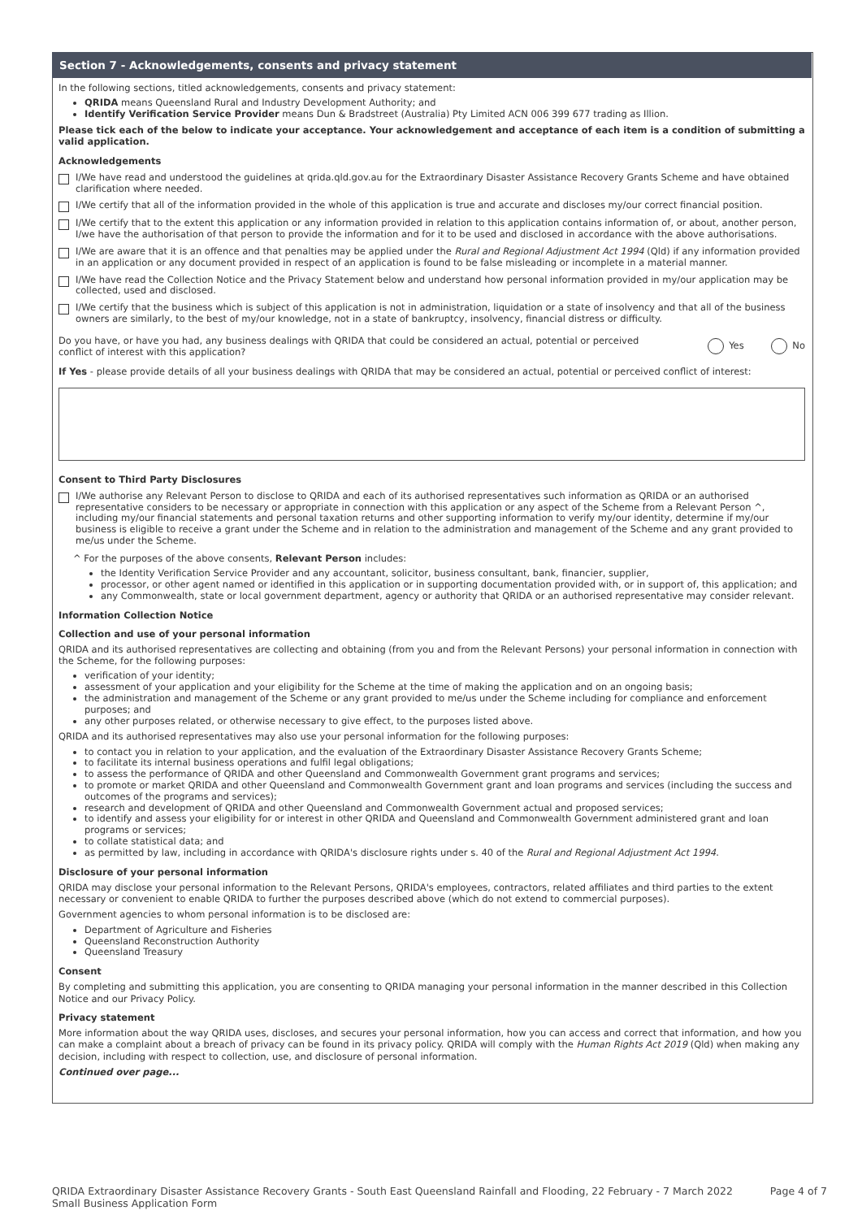Section 7 - Acknowledgements, consents and privacy statement
In the following sections, titled acknowledgements, consents and privacy statement:
QRIDA means Queensland Rural and Industry Development Authority; and
Identify Verification Service Provider means Dun & Bradstreet (Australia) Pty Limited ACN 006 399 677 trading as Illion.
Please tick each of the below to indicate your acceptance. Your acknowledgement and acceptance of each item is a condition of submitting a valid application.
Acknowledgements
I/We have read and understood the guidelines at qrida.qld.gov.au for the Extraordinary Disaster Assistance Recovery Grants Scheme and have obtained clarification where needed.
I/We certify that all of the information provided in the whole of this application is true and accurate and discloses my/our correct financial position.
I/We certify that to the extent this application or any information provided in relation to this application contains information of, or about, another person, I/we have the authorisation of that person to provide the information and for it to be used and disclosed in accordance with the above authorisations.
I/We are aware that it is an offence and that penalties may be applied under the Rural and Regional Adjustment Act 1994 (Qld) if any information provided in an application or any document provided in respect of an application is found to be false misleading or incomplete in a material manner.
I/We have read the Collection Notice and the Privacy Statement below and understand how personal information provided in my/our application may be collected, used and disclosed.
I/We certify that the business which is subject of this application is not in administration, liquidation or a state of insolvency and that all of the business owners are similarly, to the best of my/our knowledge, not in a state of bankruptcy, insolvency, financial distress or difficulty.
Do you have, or have you had, any business dealings with QRIDA that could be considered an actual, potential or perceived conflict of interest with this application?
Yes No
If Yes - please provide details of all your business dealings with QRIDA that may be considered an actual, potential or perceived conflict of interest:
Consent to Third Party Disclosures
I/We authorise any Relevant Person to disclose to QRIDA and each of its authorised representatives such information as QRIDA or an authorised representative considers to be necessary or appropriate in connection with this application or any aspect of the Scheme from a Relevant Person ^, including my/our financial statements and personal taxation returns and other supporting information to verify my/our identity, determine if my/our business is eligible to receive a grant under the Scheme and in relation to the administration and management of the Scheme and any grant provided to me/us under the Scheme.
^ For the purposes of the above consents, Relevant Person includes:
the Identity Verification Service Provider and any accountant, solicitor, business consultant, bank, financier, supplier,
processor, or other agent named or identified in this application or in supporting documentation provided with, or in support of, this application; and
any Commonwealth, state or local government department, agency or authority that QRIDA or an authorised representative may consider relevant.
Information Collection Notice
Collection and use of your personal information
QRIDA and its authorised representatives are collecting and obtaining (from you and from the Relevant Persons) your personal information in connection with the Scheme, for the following purposes:
verification of your identity;
assessment of your application and your eligibility for the Scheme at the time of making the application and on an ongoing basis;
the administration and management of the Scheme or any grant provided to me/us under the Scheme including for compliance and enforcement purposes; and
any other purposes related, or otherwise necessary to give effect, to the purposes listed above.
QRIDA and its authorised representatives may also use your personal information for the following purposes:
to contact you in relation to your application, and the evaluation of the Extraordinary Disaster Assistance Recovery Grants Scheme;
to facilitate its internal business operations and fulfil legal obligations;
to assess the performance of QRIDA and other Queensland and Commonwealth Government grant programs and services;
to promote or market QRIDA and other Queensland and Commonwealth Government grant and loan programs and services (including the success and outcomes of the programs and services);
research and development of QRIDA and other Queensland and Commonwealth Government actual and proposed services;
to identify and assess your eligibility for or interest in other QRIDA and Queensland and Commonwealth Government administered grant and loan programs or services;
to collate statistical data; and
as permitted by law, including in accordance with QRIDA's disclosure rights under s. 40 of the Rural and Regional Adjustment Act 1994.
Disclosure of your personal information
QRIDA may disclose your personal information to the Relevant Persons, QRIDA's employees, contractors, related affiliates and third parties to the extent necessary or convenient to enable QRIDA to further the purposes described above (which do not extend to commercial purposes).
Government agencies to whom personal information is to be disclosed are:
Department of Agriculture and Fisheries
Queensland Reconstruction Authority
Queensland Treasury
Consent
By completing and submitting this application, you are consenting to QRIDA managing your personal information in the manner described in this Collection Notice and our Privacy Policy.
Privacy statement
More information about the way QRIDA uses, discloses, and secures your personal information, how you can access and correct that information, and how you can make a complaint about a breach of privacy can be found in its privacy policy. QRIDA will comply with the Human Rights Act 2019 (Qld) when making any decision, including with respect to collection, use, and disclosure of personal information.
Continued over page...
QRIDA Extraordinary Disaster Assistance Recovery Grants - South East Queensland Rainfall and Flooding, 22 February - 7 March 2022
Small Business Application Form
Page 4 of 7